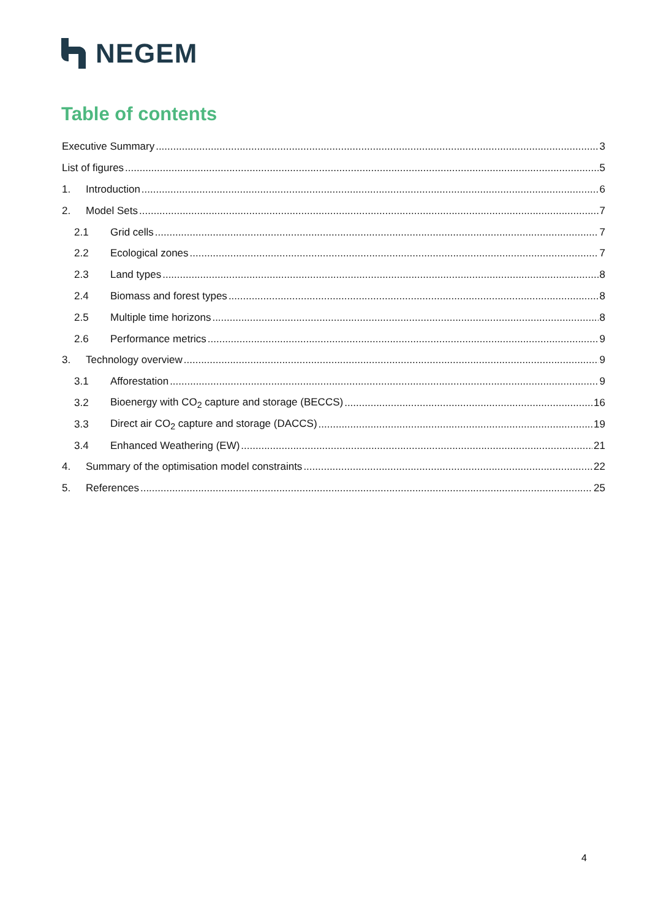NEGEM
Table of contents
Executive Summary 3
List of figures 5
1. Introduction 6
2. Model Sets 7
2.1 Grid cells 7
2.2 Ecological zones 7
2.3 Land types 8
2.4 Biomass and forest types 8
2.5 Multiple time horizons 8
2.6 Performance metrics 9
3. Technology overview 9
3.1 Afforestation 9
3.2 Bioenergy with CO<sub>2</sub> capture and storage (BECCS) 16
3.3 Direct air CO<sub>2</sub> capture and storage (DACCS) 19
3.4 Enhanced Weathering (EW) 21
4. Summary of the optimisation model constraints 22
5. References 25
4